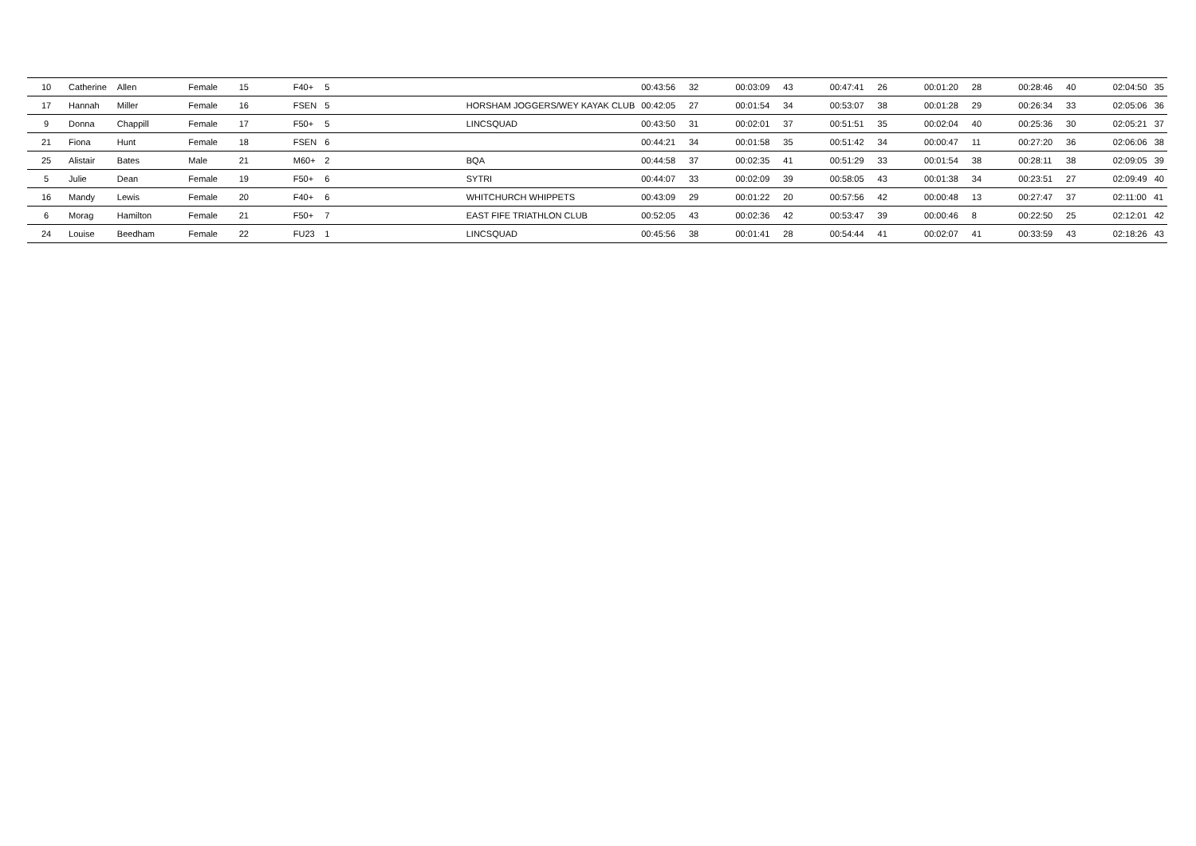| 10 | Catherine | Allen | Female | 15 | F40+ | 5 | | 00:43:56 | 32 | 00:03:09 | 43 | 00:47:41 | 26 | 00:01:20 | 28 | 00:28:46 | 40 | 02:04:50 35 |
| 17 | Hannah | Miller | Female | 16 | FSEN | 5 | HORSHAM JOGGERS/WEY KAYAK CLUB | 00:42:05 | 27 | 00:01:54 | 34 | 00:53:07 | 38 | 00:01:28 | 29 | 00:26:34 | 33 | 02:05:06 36 |
| 9 | Donna | Chappill | Female | 17 | F50+ | 5 | LINCSQUAD | 00:43:50 | 31 | 00:02:01 | 37 | 00:51:51 | 35 | 00:02:04 | 40 | 00:25:36 | 30 | 02:05:21 37 |
| 21 | Fiona | Hunt | Female | 18 | FSEN | 6 | | 00:44:21 | 34 | 00:01:58 | 35 | 00:51:42 | 34 | 00:00:47 | 11 | 00:27:20 | 36 | 02:06:06 38 |
| 25 | Alistair | Bates | Male | 21 | M60+ | 2 | BQA | 00:44:58 | 37 | 00:02:35 | 41 | 00:51:29 | 33 | 00:01:54 | 38 | 00:28:11 | 38 | 02:09:05 39 |
| 5 | Julie | Dean | Female | 19 | F50+ | 6 | SYTRI | 00:44:07 | 33 | 00:02:09 | 39 | 00:58:05 | 43 | 00:01:38 | 34 | 00:23:51 | 27 | 02:09:49 40 |
| 16 | Mandy | Lewis | Female | 20 | F40+ | 6 | WHITCHURCH WHIPPETS | 00:43:09 | 29 | 00:01:22 | 20 | 00:57:56 | 42 | 00:00:48 | 13 | 00:27:47 | 37 | 02:11:00 41 |
| 6 | Morag | Hamilton | Female | 21 | F50+ | 7 | EAST FIFE TRIATHLON CLUB | 00:52:05 | 43 | 00:02:36 | 42 | 00:53:47 | 39 | 00:00:46 | 8 | 00:22:50 | 25 | 02:12:01 42 |
| 24 | Louise | Beedham | Female | 22 | FU23 | 1 | LINCSQUAD | 00:45:56 | 38 | 00:01:41 | 28 | 00:54:44 | 41 | 00:02:07 | 41 | 00:33:59 | 43 | 02:18:26 43 |